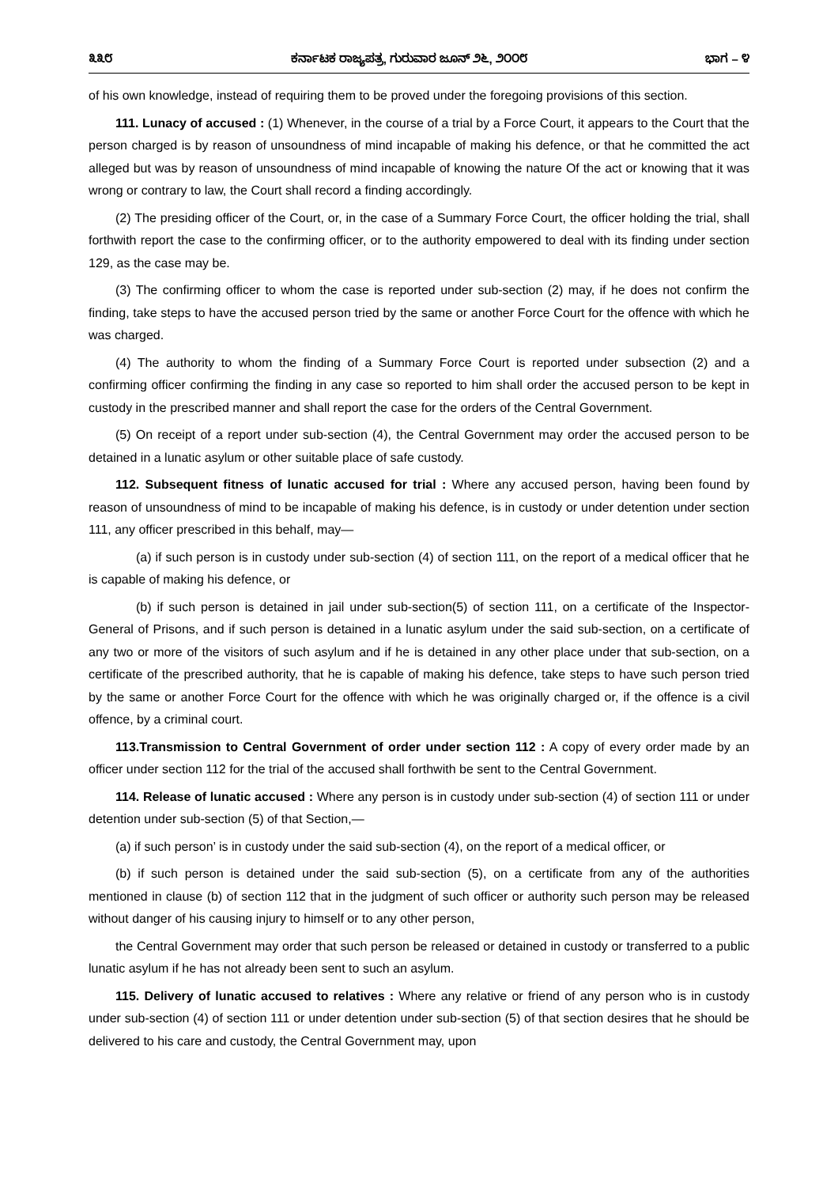೩೩೮ ಕರ್ನಾಟಕ ರಾಜ್ಯಪತ್ರ, ಗುರುವಾರ ಜೂನ್ ೨೬, ೨೦೦೮ ಭಾಗ – ೪
of his own knowledge, instead of requiring them to be proved under the foregoing provisions of this section.
111. Lunacy of accused : (1) Whenever, in the course of a trial by a Force Court, it appears to the Court that the person charged is by reason of unsoundness of mind incapable of making his defence, or that he committed the act alleged but was by reason of unsoundness of mind incapable of knowing the nature Of the act or knowing that it was wrong or contrary to law, the Court shall record a finding accordingly.
(2) The presiding officer of the Court, or, in the case of a Summary Force Court, the officer holding the trial, shall forthwith report the case to the confirming officer, or to the authority empowered to deal with its finding under section 129, as the case may be.
(3) The confirming officer to whom the case is reported under sub-section (2) may, if he does not confirm the finding, take steps to have the accused person tried by the same or another Force Court for the offence with which he was charged.
(4) The authority to whom the finding of a Summary Force Court is reported under subsection (2) and a confirming officer confirming the finding in any case so reported to him shall order the accused person to be kept in custody in the prescribed manner and shall report the case for the orders of the Central Government.
(5) On receipt of a report under sub-section (4), the Central Government may order the accused person to be detained in a lunatic asylum or other suitable place of safe custody.
112. Subsequent fitness of lunatic accused for trial : Where any accused person, having been found by reason of unsoundness of mind to be incapable of making his defence, is in custody or under detention under section 111, any officer prescribed in this behalf, may—
(a) if such person is in custody under sub-section (4) of section 111, on the report of a medical officer that he is capable of making his defence, or
(b) if such person is detained in jail under sub-section(5) of section 111, on a certificate of the Inspector-General of Prisons, and if such person is detained in a lunatic asylum under the said sub-section, on a certificate of any two or more of the visitors of such asylum and if he is detained in any other place under that sub-section, on a certificate of the prescribed authority, that he is capable of making his defence, take steps to have such person tried by the same or another Force Court for the offence with which he was originally charged or, if the offence is a civil offence, by a criminal court.
113.Transmission to Central Government of order under section 112 : A copy of every order made by an officer under section 112 for the trial of the accused shall forthwith be sent to the Central Government.
114. Release of lunatic accused : Where any person is in custody under sub-section (4) of section 111 or under detention under sub-section (5) of that Section,—
(a) if such person’ is in custody under the said sub-section (4), on the report of a medical officer, or
(b) if such person is detained under the said sub-section (5), on a certificate from any of the authorities mentioned in clause (b) of section 112 that in the judgment of such officer or authority such person may be released without danger of his causing injury to himself or to any other person,
the Central Government may order that such person be released or detained in custody or transferred to a public lunatic asylum if he has not already been sent to such an asylum.
115. Delivery of lunatic accused to relatives : Where any relative or friend of any person who is in custody under sub-section (4) of section 111 or under detention under sub-section (5) of that section desires that he should be delivered to his care and custody, the Central Government may, upon